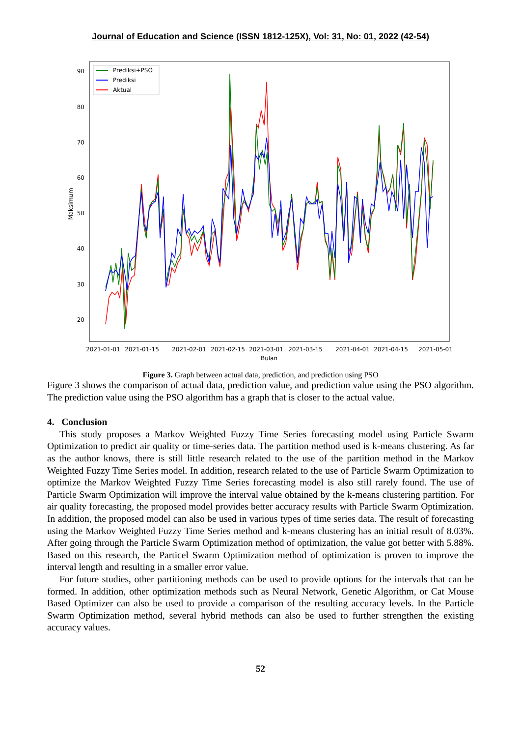Journal of Education and Science (ISSN 1812-125X), Vol: 31, No: 01, 2022 (42-54)
90
80
70
60
50
40
30
20
Maksimum
2021-01-01
2021-01-15
2021-02-01
2021-02-15
2021-03-01
2021-03-15
2021-04-01
2021-04-15
2021-05-01
Bulan
Prediksi+PSO
Prediksi
Aktual
Figure 3. Graph between actual data, prediction, and prediction using PSO
Figure 3 shows the comparison of actual data, prediction value, and prediction value using the PSO algorithm. The prediction value using the PSO algorithm has a graph that is closer to the actual value.
4. Conclusion
This study proposes a Markov Weighted Fuzzy Time Series forecasting model using Particle Swarm Optimization to predict air quality or time-series data. The partition method used is k-means clustering. As far as the author knows, there is still little research related to the use of the partition method in the Markov Weighted Fuzzy Time Series model. In addition, research related to the use of Particle Swarm Optimization to optimize the Markov Weighted Fuzzy Time Series forecasting model is also still rarely found. The use of Particle Swarm Optimization will improve the interval value obtained by the k-means clustering partition. For air quality forecasting, the proposed model provides better accuracy results with Particle Swarm Optimization. In addition, the proposed model can also be used in various types of time series data. The result of forecasting using the Markov Weighted Fuzzy Time Series method and k-means clustering has an initial result of 8.03%. After going through the Particle Swarm Optimization method of optimization, the value got better with 5.88%. Based on this research, the Particel Swarm Optimization method of optimization is proven to improve the interval length and resulting in a smaller error value.
For future studies, other partitioning methods can be used to provide options for the intervals that can be formed. In addition, other optimization methods such as Neural Network, Genetic Algorithm, or Cat Mouse Based Optimizer can also be used to provide a comparison of the resulting accuracy levels. In the Particle Swarm Optimization method, several hybrid methods can also be used to further strengthen the existing accuracy values.
52